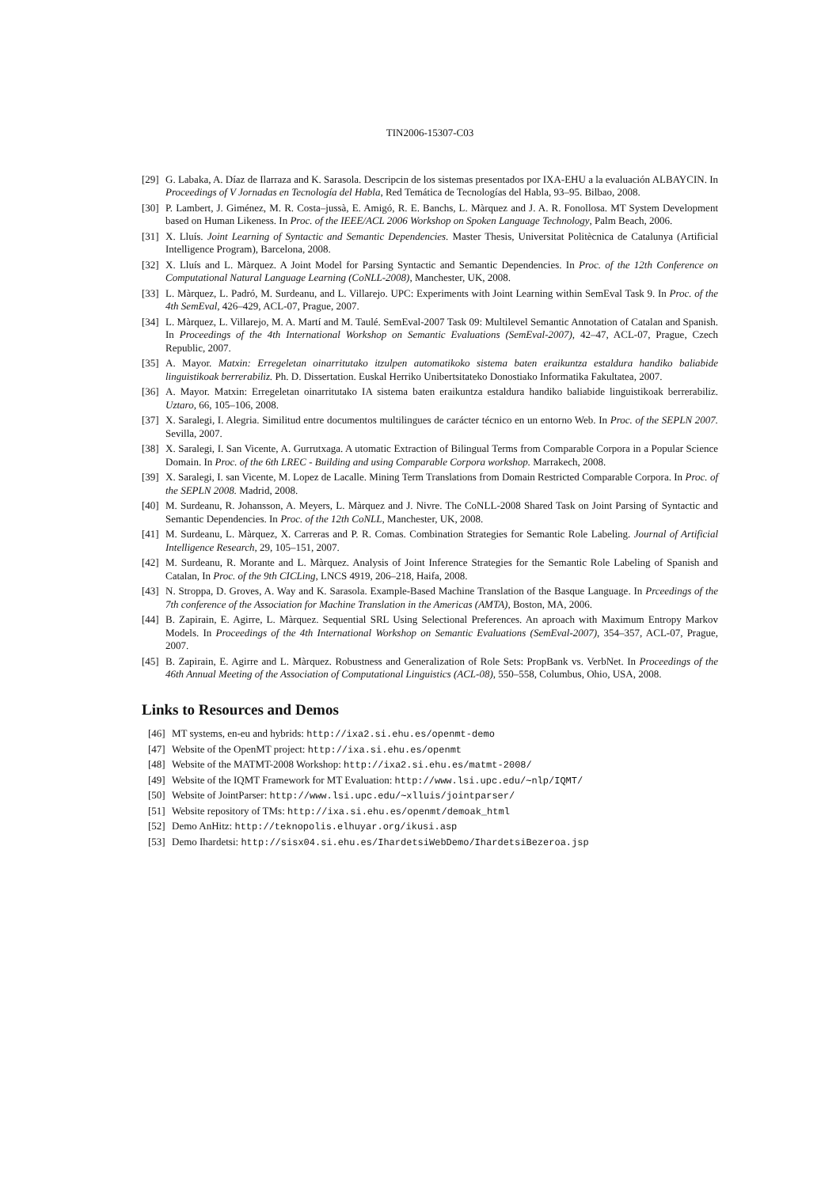TIN2006-15307-C03
[29] G. Labaka, A. Díaz de Ilarraza and K. Sarasola. Descripcin de los sistemas presentados por IXA-EHU a la evaluación ALBAYCIN. In Proceedings of V Jornadas en Tecnología del Habla, Red Temática de Tecnologías del Habla, 93–95. Bilbao, 2008.
[30] P. Lambert, J. Giménez, M. R. Costa–jussà, E. Amigó, R. E. Banchs, L. Màrquez and J. A. R. Fonollosa. MT System Development based on Human Likeness. In Proc. of the IEEE/ACL 2006 Workshop on Spoken Language Technology, Palm Beach, 2006.
[31] X. Lluís. Joint Learning of Syntactic and Semantic Dependencies. Master Thesis, Universitat Politècnica de Catalunya (Artificial Intelligence Program), Barcelona, 2008.
[32] X. Lluís and L. Màrquez. A Joint Model for Parsing Syntactic and Semantic Dependencies. In Proc. of the 12th Conference on Computational Natural Language Learning (CoNLL-2008), Manchester, UK, 2008.
[33] L. Màrquez, L. Padró, M. Surdeanu, and L. Villarejo. UPC: Experiments with Joint Learning within SemEval Task 9. In Proc. of the 4th SemEval, 426–429, ACL-07, Prague, 2007.
[34] L. Màrquez, L. Villarejo, M. A. Martí and M. Taulé. SemEval-2007 Task 09: Multilevel Semantic Annotation of Catalan and Spanish. In Proceedings of the 4th International Workshop on Semantic Evaluations (SemEval-2007), 42–47, ACL-07, Prague, Czech Republic, 2007.
[35] A. Mayor. Matxin: Erregeletan oinarritutako itzulpen automatikoko sistema baten eraikuntza estaldura handiko baliabide linguistikoak berrerabiliz. Ph. D. Dissertation. Euskal Herriko Unibertsitateko Donostiako Informatika Fakultatea, 2007.
[36] A. Mayor. Matxin: Erregeletan oinarritutako IA sistema baten eraikuntza estaldura handiko baliabide linguistikoak berrerabiliz. Uztaro, 66, 105–106, 2008.
[37] X. Saralegi, I. Alegria. Similitud entre documentos multilingues de carácter técnico en un entorno Web. In Proc. of the SEPLN 2007. Sevilla, 2007.
[38] X. Saralegi, I. San Vicente, A. Gurrutxaga. A utomatic Extraction of Bilingual Terms from Comparable Corpora in a Popular Science Domain. In Proc. of the 6th LREC - Building and using Comparable Corpora workshop. Marrakech, 2008.
[39] X. Saralegi, I. san Vicente, M. Lopez de Lacalle. Mining Term Translations from Domain Restricted Comparable Corpora. In Proc. of the SEPLN 2008. Madrid, 2008.
[40] M. Surdeanu, R. Johansson, A. Meyers, L. Màrquez and J. Nivre. The CoNLL-2008 Shared Task on Joint Parsing of Syntactic and Semantic Dependencies. In Proc. of the 12th CoNLL, Manchester, UK, 2008.
[41] M. Surdeanu, L. Màrquez, X. Carreras and P. R. Comas. Combination Strategies for Semantic Role Labeling. Journal of Artificial Intelligence Research, 29, 105–151, 2007.
[42] M. Surdeanu, R. Morante and L. Màrquez. Analysis of Joint Inference Strategies for the Semantic Role Labeling of Spanish and Catalan, In Proc. of the 9th CICLing, LNCS 4919, 206–218, Haifa, 2008.
[43] N. Stroppa, D. Groves, A. Way and K. Sarasola. Example-Based Machine Translation of the Basque Language. In Prceedings of the 7th conference of the Association for Machine Translation in the Americas (AMTA), Boston, MA, 2006.
[44] B. Zapirain, E. Agirre, L. Màrquez. Sequential SRL Using Selectional Preferences. An aproach with Maximum Entropy Markov Models. In Proceedings of the 4th International Workshop on Semantic Evaluations (SemEval-2007), 354–357, ACL-07, Prague, 2007.
[45] B. Zapirain, E. Agirre and L. Màrquez. Robustness and Generalization of Role Sets: PropBank vs. VerbNet. In Proceedings of the 46th Annual Meeting of the Association of Computational Linguistics (ACL-08), 550–558, Columbus, Ohio, USA, 2008.
Links to Resources and Demos
[46] MT systems, en-eu and hybrids: http://ixa2.si.ehu.es/openmt-demo
[47] Website of the OpenMT project: http://ixa.si.ehu.es/openmt
[48] Website of the MATMT-2008 Workshop: http://ixa2.si.ehu.es/matmt-2008/
[49] Website of the IQMT Framework for MT Evaluation: http://www.lsi.upc.edu/∼nlp/IQMT/
[50] Website of JointParser: http://www.lsi.upc.edu/∼xlluis/jointparser/
[51] Website repository of TMs: http://ixa.si.ehu.es/openmt/demoak_html
[52] Demo AnHitz: http://teknopolis.elhuyar.org/ikusi.asp
[53] Demo Ihardetsi: http://sisx04.si.ehu.es/IhardetsiWebDemo/IhardetsiBezeroa.jsp